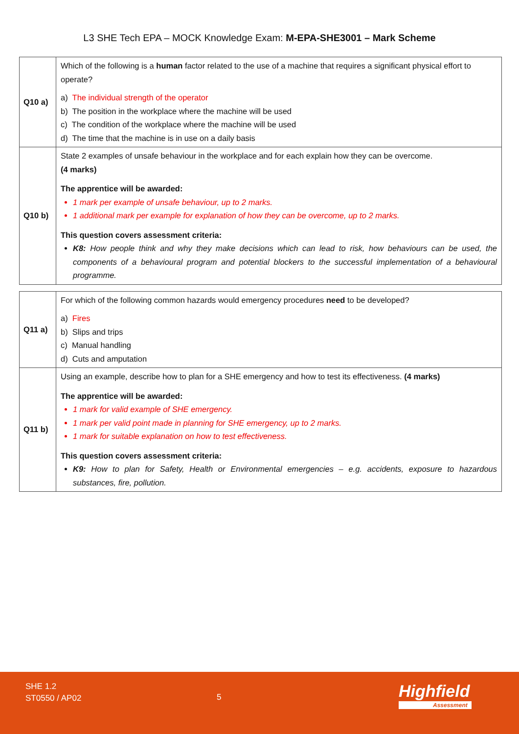L3 SHE Tech EPA – MOCK Knowledge Exam: M-EPA-SHE3001 – Mark Scheme
| Q10 a) | Which of the following is a human factor related to the use of a machine that requires a significant physical effort to operate? a) The individual strength of the operator b) The position in the workplace where the machine will be used c) The condition of the workplace where the machine will be used d) The time that the machine is in use on a daily basis |
| Q10 b) | State 2 examples of unsafe behaviour in the workplace and for each explain how they can be overcome. (4 marks) The apprentice will be awarded: 1 mark per example of unsafe behaviour, up to 2 marks. 1 additional mark per example for explanation of how they can be overcome, up to 2 marks. This question covers assessment criteria: K8: How people think and why they make decisions which can lead to risk, how behaviours can be used, the components of a behavioural program and potential blockers to the successful implementation of a behavioural programme. |
| Q11 a) | For which of the following common hazards would emergency procedures need to be developed? a) Fires b) Slips and trips c) Manual handling d) Cuts and amputation |
| Q11 b) | Using an example, describe how to plan for a SHE emergency and how to test its effectiveness. (4 marks) The apprentice will be awarded: 1 mark for valid example of SHE emergency. 1 mark per valid point made in planning for SHE emergency, up to 2 marks. 1 mark for suitable explanation on how to test effectiveness. This question covers assessment criteria: K9: How to plan for Safety, Health or Environmental emergencies – e.g. accidents, exposure to hazardous substances, fire, pollution. |
SHE 1.2
ST0550 / AP02
5 Highfield
Assessment